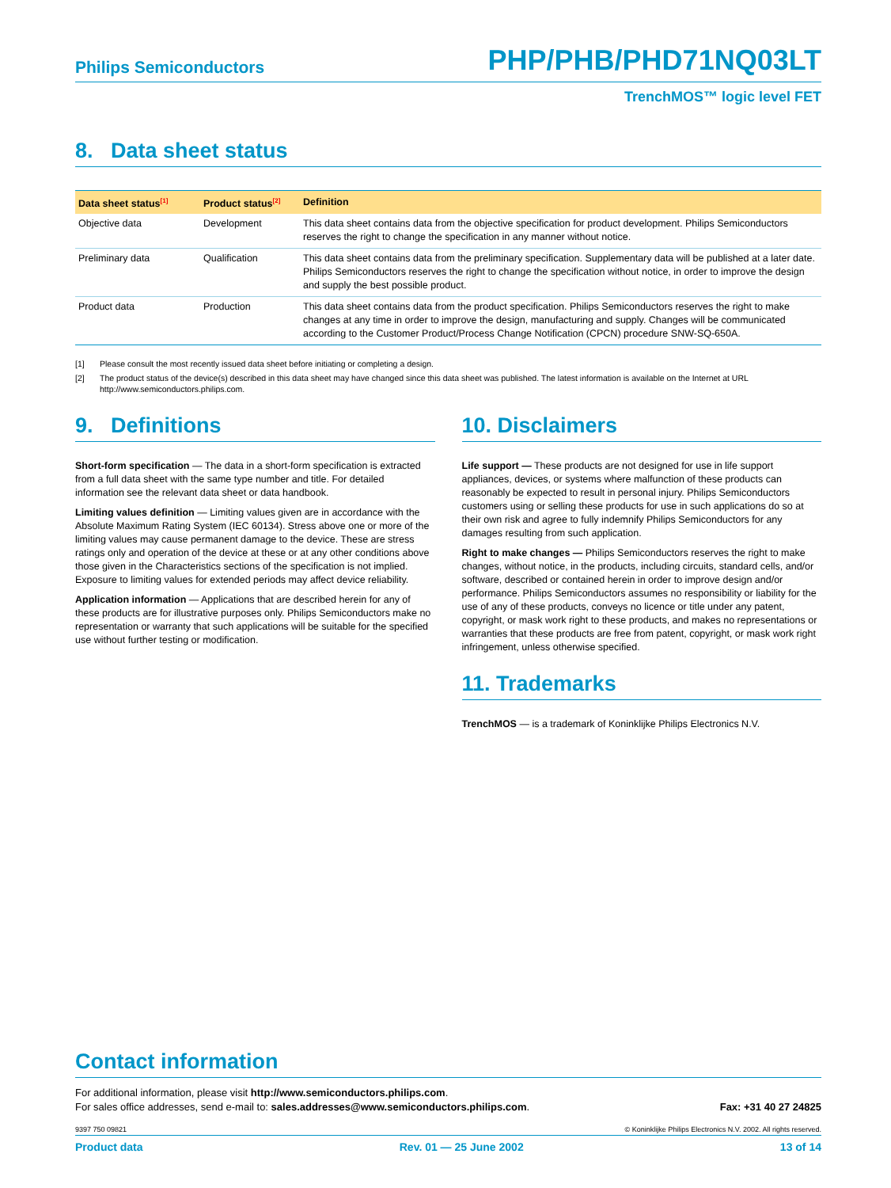Philips Semiconductors PHP/PHB/PHD71NQ03LT
TrenchMOS™ logic level FET
8. Data sheet status
| Data sheet status<sup>[1]</sup> | Product status<sup>[2]</sup> | Definition |
| --- | --- | --- |
| Objective data | Development | This data sheet contains data from the objective specification for product development. Philips Semiconductors reserves the right to change the specification in any manner without notice. |
| Preliminary data | Qualification | This data sheet contains data from the preliminary specification. Supplementary data will be published at a later date. Philips Semiconductors reserves the right to change the specification without notice, in order to improve the design and supply the best possible product. |
| Product data | Production | This data sheet contains data from the product specification. Philips Semiconductors reserves the right to make changes at any time in order to improve the design, manufacturing and supply. Changes will be communicated according to the Customer Product/Process Change Notification (CPCN) procedure SNW-SQ-650A. |
[1] Please consult the most recently issued data sheet before initiating or completing a design.
[2] The product status of the device(s) described in this data sheet may have changed since this data sheet was published. The latest information is available on the Internet at URL http://www.semiconductors.philips.com.
9. Definitions
Short-form specification — The data in a short-form specification is extracted from a full data sheet with the same type number and title. For detailed information see the relevant data sheet or data handbook.
Limiting values definition — Limiting values given are in accordance with the Absolute Maximum Rating System (IEC 60134). Stress above one or more of the limiting values may cause permanent damage to the device. These are stress ratings only and operation of the device at these or at any other conditions above those given in the Characteristics sections of the specification is not implied. Exposure to limiting values for extended periods may affect device reliability.
Application information — Applications that are described herein for any of these products are for illustrative purposes only. Philips Semiconductors make no representation or warranty that such applications will be suitable for the specified use without further testing or modification.
10. Disclaimers
Life support — These products are not designed for use in life support appliances, devices, or systems where malfunction of these products can reasonably be expected to result in personal injury. Philips Semiconductors customers using or selling these products for use in such applications do so at their own risk and agree to fully indemnify Philips Semiconductors for any damages resulting from such application.
Right to make changes — Philips Semiconductors reserves the right to make changes, without notice, in the products, including circuits, standard cells, and/or software, described or contained herein in order to improve design and/or performance. Philips Semiconductors assumes no responsibility or liability for the use of any of these products, conveys no licence or title under any patent, copyright, or mask work right to these products, and makes no representations or warranties that these products are free from patent, copyright, or mask work right infringement, unless otherwise specified.
11. Trademarks
TrenchMOS — is a trademark of Koninklijke Philips Electronics N.V.
Contact information
For additional information, please visit http://www.semiconductors.philips.com.
For sales office addresses, send e-mail to: sales.addresses@www.semiconductors.philips.com. Fax: +31 40 27 24825
9397 750 09821 © Koninklijke Philips Electronics N.V. 2002. All rights reserved.
Product data Rev. 01 — 25 June 2002 13 of 14